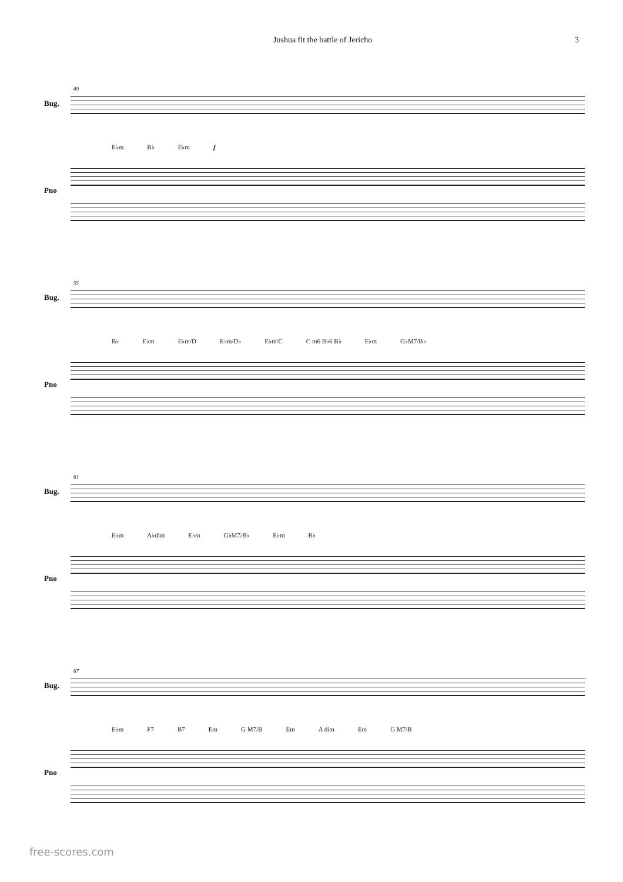Jushua fit the battle of Jericho 3
49
Bug.
E♭m B♭ E♭m f
Pno
55
Bug.
B♭ E♭m E♭m/D E♭m/D♭ E♭m/C C m6 B♭6 B♭ E♭m G♭M7/B♭
Pno
61
Bug.
E♭m A♭dim E♭m G♭M7/B♭ E♭m B♭
Pno
67
Bug.
E♭m F7 B7 Em G M7/B Em A dim Em G M7/B
Pno
free-scores.com